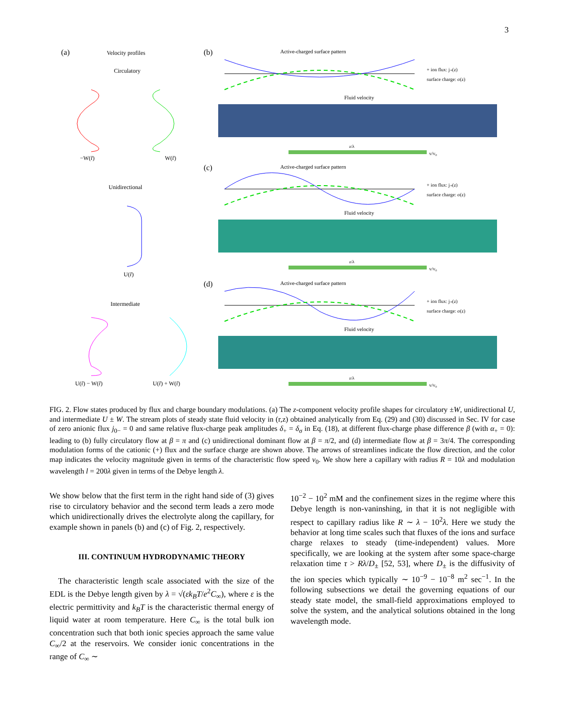3
(a)
Velocity profiles
Circulatory
−W(r̃)
W(r̃)
Unidirectional
U(r̃)
Intermediate
U(r̃) − W(r̃)
U(r̃) + W(r̃)
(b)
Active-charged surface pattern
+ ion flux: j₊(z)
surface charge: σ(z)
Fluid velocity
z/λ
v/v₀
(c)
Active-charged surface pattern
+ ion flux: j₊(z)
surface charge: σ(z)
Fluid velocity
z/λ
v/v₀
(d)
Active-charged surface pattern
+ ion flux: j₊(z)
surface charge: σ(z)
Fluid velocity
z/λ
v/v₀
FIG. 2. Flow states produced by flux and charge boundary modulations. (a) The z-component velocity profile shapes for circulatory ±W, unidirectional U, and intermediate U ± W. The stream plots of steady state fluid velocity in (r,z) obtained analytically from Eq. (29) and (30) discussed in Sec. IV for case of zero anionic flux j<sub>0−</sub> = 0 and same relative flux-charge peak amplitudes δ<sub>+</sub> = δ<sub>σ</sub> in Eq. (18), at different flux-charge phase difference β (with α<sub>+</sub> = 0): leading to (b) fully circulatory flow at β = π and (c) unidirectional dominant flow at β = π/2, and (d) intermediate flow at β = 3π/4. The corresponding modulation forms of the cationic (+) flux and the surface charge are shown above. The arrows of streamlines indicate the flow direction, and the color map indicates the velocity magnitude given in terms of the characteristic flow speed v<sub>0</sub>. We show here a capillary with radius R = 10λ and modulation wavelength l = 200λ given in terms of the Debye length λ.
We show below that the first term in the right hand side of (3) gives rise to circulatory behavior and the second term leads a zero mode which unidirectionally drives the electrolyte along the capillary, for example shown in panels (b) and (c) of Fig. 2, respectively.
III. CONTINUUM HYDRODYNAMIC THEORY
The characteristic length scale associated with the size of the EDL is the Debye length given by λ = √(εk<sub>B</sub>T/e<sup>2</sup>C<sub>∞</sub>), where ε is the electric permittivity and k<sub>B</sub>T is the characteristic thermal energy of liquid water at room temperature. Here C<sub>∞</sub> is the total bulk ion concentration such that both ionic species approach the same value C<sub>∞</sub>/2 at the reservoirs. We consider ionic concentrations in the range of C<sub>∞</sub> ∼
10<sup>−2</sup> − 10<sup>2</sup> mM and the confinement sizes in the regime where this Debye length is non-vaninshing, in that it is not negligible with respect to capillary radius like R ∼ λ − 10<sup>2</sup>λ. Here we study the behavior at long time scales such that fluxes of the ions and surface charge relaxes to steady (time-independent) values. More specifically, we are looking at the system after some space-charge relaxation time τ > Rλ/D<sub>±</sub> [52, 53], where D<sub>±</sub> is the diffusivity of the ion species which typically ∼ 10<sup>−9</sup> − 10<sup>−8</sup> m<sup>2</sup> sec<sup>−1</sup>. In the following subsections we detail the governing equations of our steady state model, the small-field approximations employed to solve the system, and the analytical solutions obtained in the long wavelength mode.